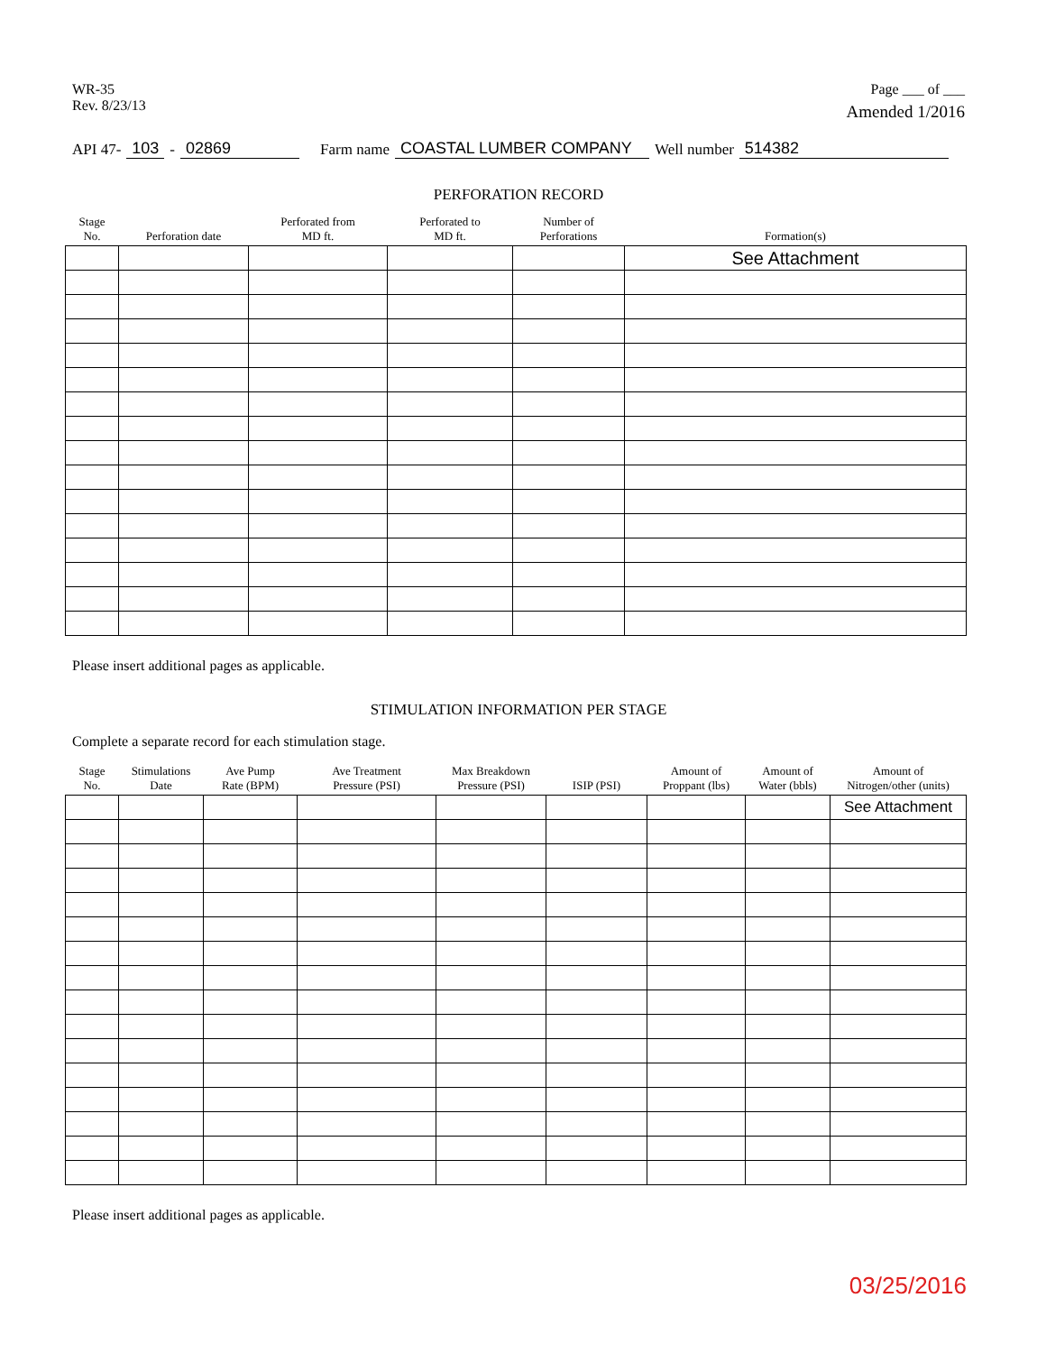WR-35
Rev. 8/23/13
Page ___ of ___
Amended 1/2016
API 47- 103 - 02869 Farm name COASTAL LUMBER COMPANY Well number 514382
PERFORATION RECORD
| Stage No. | Perforation date | Perforated from MD ft. | Perforated to MD ft. | Number of Perforations | Formation(s) |
| --- | --- | --- | --- | --- | --- |
| | | | | | See Attachment |
Please insert additional pages as applicable.
STIMULATION INFORMATION PER STAGE
Complete a separate record for each stimulation stage.
| Stage No. | Stimulations Date | Ave Pump Rate (BPM) | Ave Treatment Pressure (PSI) | Max Breakdown Pressure (PSI) | ISIP (PSI) | Amount of Proppant (lbs) | Amount of Water (bbls) | Amount of Nitrogen/other (units) |
| --- | --- | --- | --- | --- | --- | --- | --- | --- |
| | | | | | | | | See Attachment |
Please insert additional pages as applicable.
03/25/2016